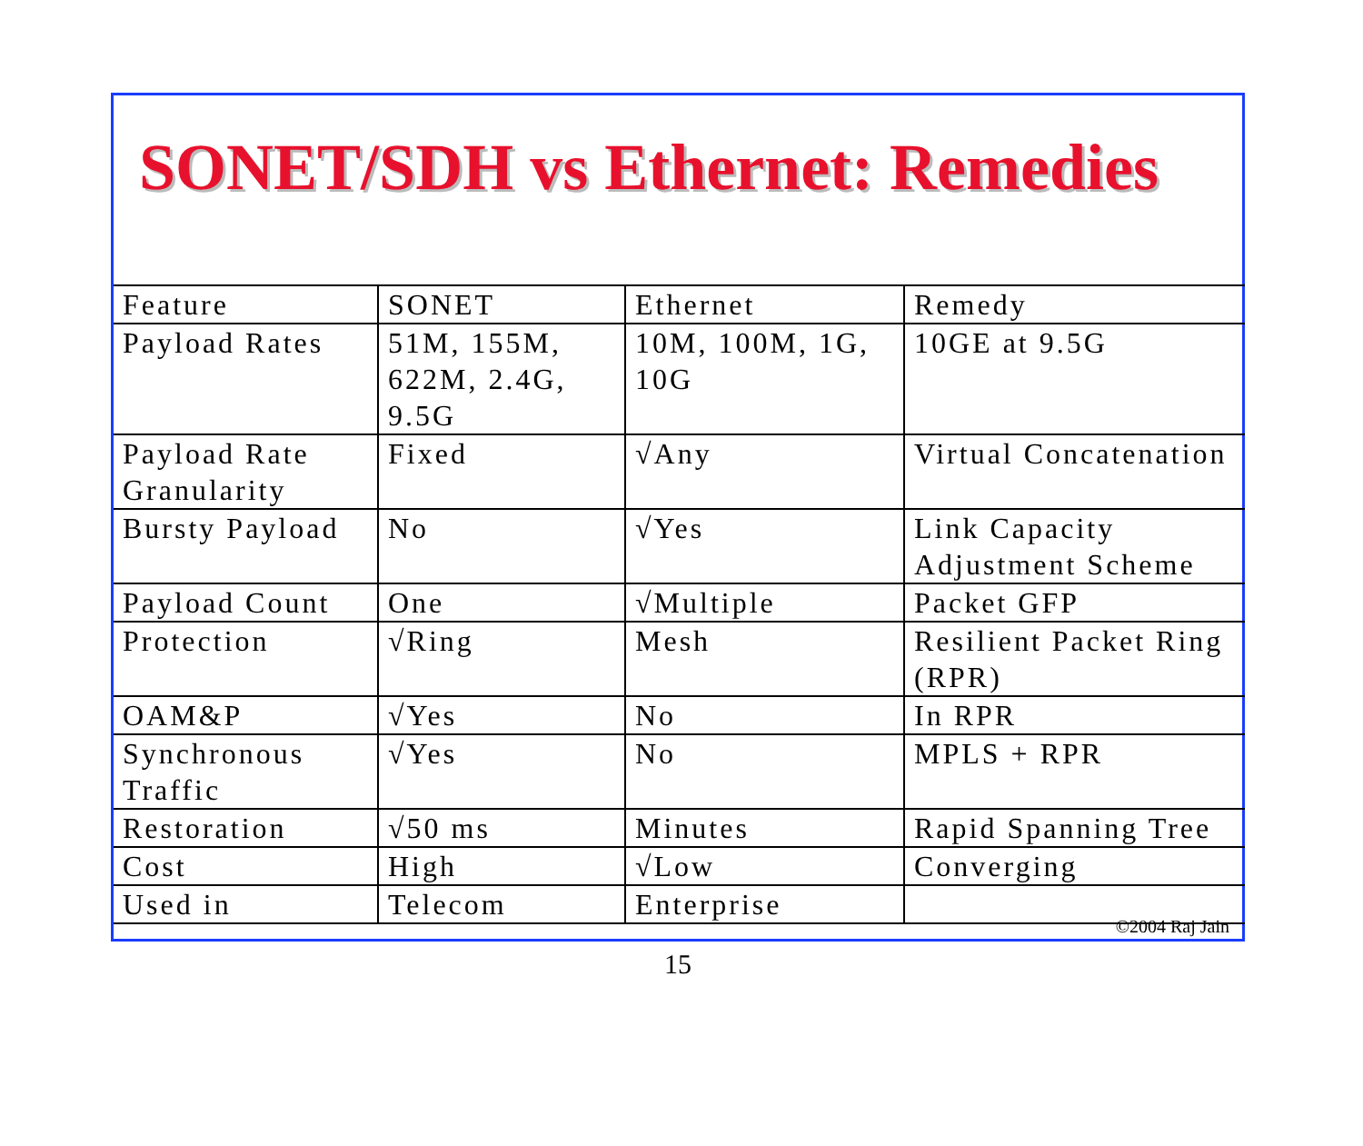SONET/SDH vs Ethernet: Remedies
| Feature | SONET | Ethernet | Remedy |
| Payload Rates | 51M, 155M, 622M, 2.4G, 9.5G | 10M, 100M, 1G, 10G | 10GE at 9.5G |
| Payload Rate Granularity | Fixed | √Any | Virtual Concatenation |
| Bursty Payload | No | √Yes | Link Capacity Adjustment Scheme |
| Payload Count | One | √Multiple | Packet GFP |
| Protection | √Ring | Mesh | Resilient Packet Ring (RPR) |
| OAM&P | √Yes | No | In RPR |
| Synchronous Traffic | √Yes | No | MPLS + RPR |
| Restoration | √50 ms | Minutes | Rapid Spanning Tree |
| Cost | High | √Low | Converging |
| Used in | Telecom | Enterprise | |
©2004 Raj Jain
15